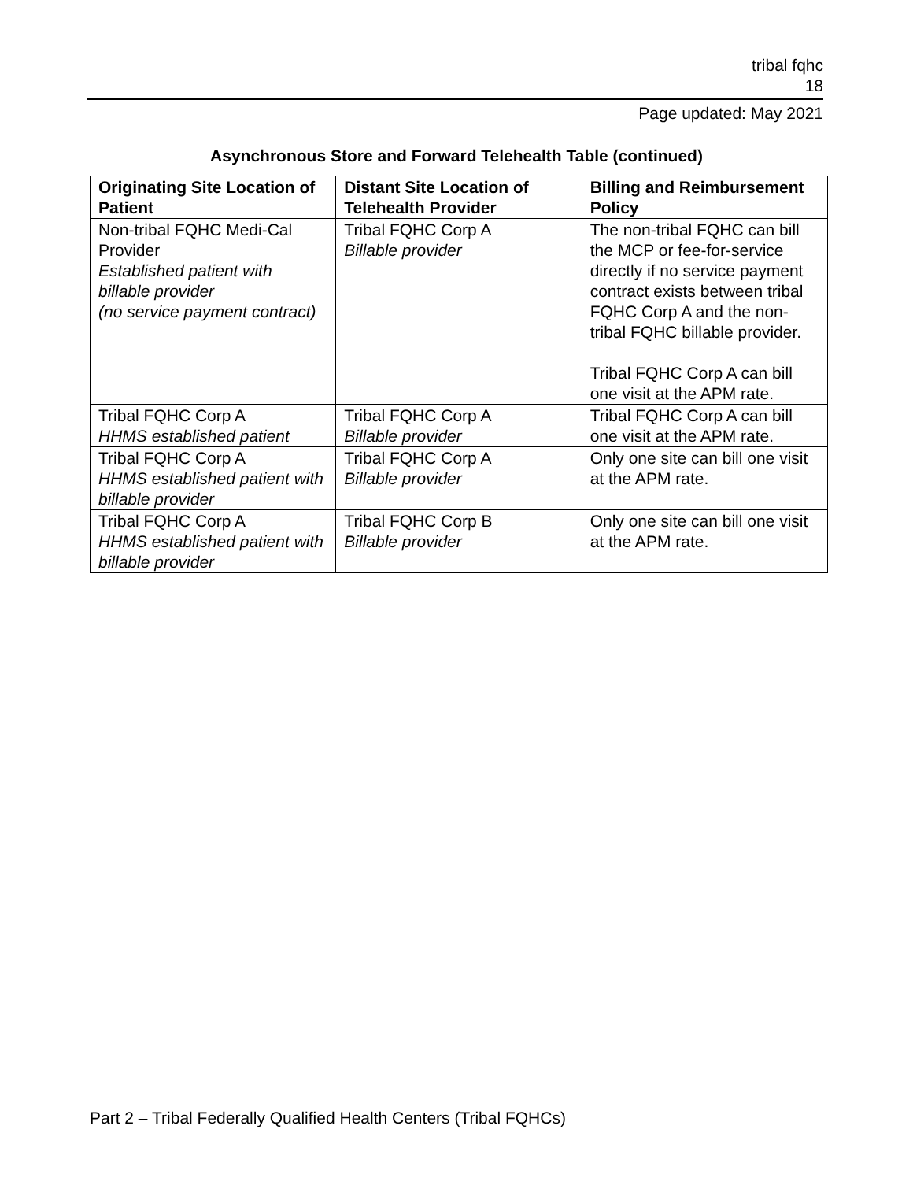tribal fqhc
18
Page updated: May 2021
Asynchronous Store and Forward Telehealth Table (continued)
| Originating Site Location of Patient | Distant Site Location of Telehealth Provider | Billing and Reimbursement Policy |
| --- | --- | --- |
| Non-tribal FQHC Medi-Cal Provider Established patient with billable provider (no service payment contract) | Tribal FQHC Corp A Billable provider | The non-tribal FQHC can bill the MCP or fee-for-service directly if no service payment contract exists between tribal FQHC Corp A and the non-tribal FQHC billable provider. Tribal FQHC Corp A can bill one visit at the APM rate. |
| Tribal FQHC Corp A HHMS established patient | Tribal FQHC Corp A Billable provider | Tribal FQHC Corp A can bill one visit at the APM rate. |
| Tribal FQHC Corp A HHMS established patient with billable provider | Tribal FQHC Corp A Billable provider | Only one site can bill one visit at the APM rate. |
| Tribal FQHC Corp A HHMS established patient with billable provider | Tribal FQHC Corp B Billable provider | Only one site can bill one visit at the APM rate. |
Part 2 – Tribal Federally Qualified Health Centers (Tribal FQHCs)